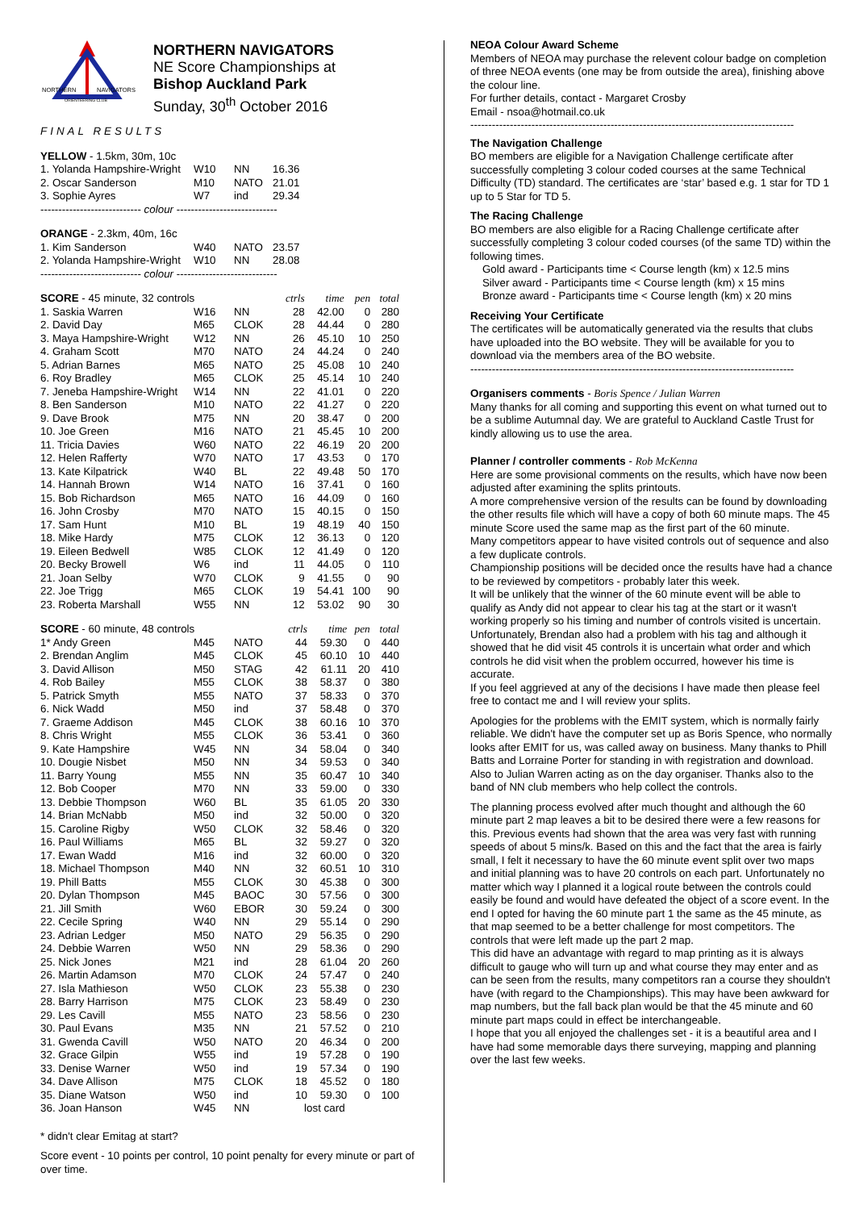NORTHERN
NAVIGATORS
ORIENTEERING CLUB
NORTHERN NAVIGATORS
NE Score Championships at
Bishop Auckland Park
Sunday, 30<sup>th</sup> October 2016
FINAL RESULTS
YELLOW - 1.5km, 30m, 10c
| 1. Yolanda Hampshire-Wright | W10 | NN | 16.36 |
| 2. Oscar Sanderson | M10 | NATO | 21.01 |
| 3. Sophie Ayres | W7 | ind | 29.34 |
---------------------------- colour ----------------------------
ORANGE - 2.3km, 40m, 16c
| 1. Kim Sanderson | W40 | NATO | 23.57 |
| 2. Yolanda Hampshire-Wright | W10 | NN | 28.08 |
---------------------------- colour ----------------------------
| SCORE - 45 minute, 32 controls | | | ctrls | time | pen | total |
| 1. Saskia Warren | W16 | NN | 28 | 42.00 | 0 | 280 |
| 2. David Day | M65 | CLOK | 28 | 44.44 | 0 | 280 |
| 3. Maya Hampshire-Wright | W12 | NN | 26 | 45.10 | 10 | 250 |
| 4. Graham Scott | M70 | NATO | 24 | 44.24 | 0 | 240 |
| 5. Adrian Barnes | M65 | NATO | 25 | 45.08 | 10 | 240 |
| 6. Roy Bradley | M65 | CLOK | 25 | 45.14 | 10 | 240 |
| 7. Jeneba Hampshire-Wright | W14 | NN | 22 | 41.01 | 0 | 220 |
| 8. Ben Sanderson | M10 | NATO | 22 | 41.27 | 0 | 220 |
| 9. Dave Brook | M75 | NN | 20 | 38.47 | 0 | 200 |
| 10. Joe Green | M16 | NATO | 21 | 45.45 | 10 | 200 |
| 11. Tricia Davies | W60 | NATO | 22 | 46.19 | 20 | 200 |
| 12. Helen Rafferty | W70 | NATO | 17 | 43.53 | 0 | 170 |
| 13. Kate Kilpatrick | W40 | BL | 22 | 49.48 | 50 | 170 |
| 14. Hannah Brown | W14 | NATO | 16 | 37.41 | 0 | 160 |
| 15. Bob Richardson | M65 | NATO | 16 | 44.09 | 0 | 160 |
| 16. John Crosby | M70 | NATO | 15 | 40.15 | 0 | 150 |
| 17. Sam Hunt | M10 | BL | 19 | 48.19 | 40 | 150 |
| 18. Mike Hardy | M75 | CLOK | 12 | 36.13 | 0 | 120 |
| 19. Eileen Bedwell | W85 | CLOK | 12 | 41.49 | 0 | 120 |
| 20. Becky Browell | W6 | ind | 11 | 44.05 | 0 | 110 |
| 21. Joan Selby | W70 | CLOK | 9 | 41.55 | 0 | 90 |
| 22. Joe Trigg | M65 | CLOK | 19 | 54.41 | 100 | 90 |
| 23. Roberta Marshall | W55 | NN | 12 | 53.02 | 90 | 30 |
| SCORE - 60 minute, 48 controls | | | ctrls | time | pen | total |
| 1* Andy Green | M45 | NATO | 44 | 59.30 | 0 | 440 |
| 2. Brendan Anglim | M45 | CLOK | 45 | 60.10 | 10 | 440 |
| 3. David Allison | M50 | STAG | 42 | 61.11 | 20 | 410 |
| 4. Rob Bailey | M55 | CLOK | 38 | 58.37 | 0 | 380 |
| 5. Patrick Smyth | M55 | NATO | 37 | 58.33 | 0 | 370 |
| 6. Nick Wadd | M50 | ind | 37 | 58.48 | 0 | 370 |
| 7. Graeme Addison | M45 | CLOK | 38 | 60.16 | 10 | 370 |
| 8. Chris Wright | M55 | CLOK | 36 | 53.41 | 0 | 360 |
| 9. Kate Hampshire | W45 | NN | 34 | 58.04 | 0 | 340 |
| 10. Dougie Nisbet | M50 | NN | 34 | 59.53 | 0 | 340 |
| 11. Barry Young | M55 | NN | 35 | 60.47 | 10 | 340 |
| 12. Bob Cooper | M70 | NN | 33 | 59.00 | 0 | 330 |
| 13. Debbie Thompson | W60 | BL | 35 | 61.05 | 20 | 330 |
| 14. Brian McNabb | M50 | ind | 32 | 50.00 | 0 | 320 |
| 15. Caroline Rigby | W50 | CLOK | 32 | 58.46 | 0 | 320 |
| 16. Paul Williams | M65 | BL | 32 | 59.27 | 0 | 320 |
| 17. Ewan Wadd | M16 | ind | 32 | 60.00 | 0 | 320 |
| 18. Michael Thompson | M40 | NN | 32 | 60.51 | 10 | 310 |
| 19. Phill Batts | M55 | CLOK | 30 | 45.38 | 0 | 300 |
| 20. Dylan Thompson | M45 | BAOC | 30 | 57.56 | 0 | 300 |
| 21. Jill Smith | W60 | EBOR | 30 | 59.24 | 0 | 300 |
| 22. Cecile Spring | W40 | NN | 29 | 55.14 | 0 | 290 |
| 23. Adrian Ledger | M50 | NATO | 29 | 56.35 | 0 | 290 |
| 24. Debbie Warren | W50 | NN | 29 | 58.36 | 0 | 290 |
| 25. Nick Jones | M21 | ind | 28 | 61.04 | 20 | 260 |
| 26. Martin Adamson | M70 | CLOK | 24 | 57.47 | 0 | 240 |
| 27. Isla Mathieson | W50 | CLOK | 23 | 55.38 | 0 | 230 |
| 28. Barry Harrison | M75 | CLOK | 23 | 58.49 | 0 | 230 |
| 29. Les Cavill | M55 | NATO | 23 | 58.56 | 0 | 230 |
| 30. Paul Evans | M35 | NN | 21 | 57.52 | 0 | 210 |
| 31. Gwenda Cavill | W50 | NATO | 20 | 46.34 | 0 | 200 |
| 32. Grace Gilpin | W55 | ind | 19 | 57.28 | 0 | 190 |
| 33. Denise Warner | W50 | ind | 19 | 57.34 | 0 | 190 |
| 34. Dave Allison | M75 | CLOK | 18 | 45.52 | 0 | 180 |
| 35. Diane Watson | W50 | ind | 10 | 59.30 | 0 | 100 |
| 36. Joan Hanson | W45 | NN | lost card | | | |
* didn't clear Emitag at start?
Score event - 10 points per control, 10 point penalty for every minute or part of over time.
NEOA Colour Award Scheme
Members of NEOA may purchase the relevent colour badge on completion of three NEOA events (one may be from outside the area), finishing above the colour line.
For further details, contact - Margaret Crosby
Email - nsoa@hotmail.co.uk
------------------------------------------------------------------------------------------
The Navigation Challenge
BO members are eligible for a Navigation Challenge certificate after successfully completing 3 colour coded courses at the same Technical Difficulty (TD) standard. The certificates are ‘star’ based e.g. 1 star for TD 1 up to 5 Star for TD 5.
The Racing Challenge
BO members are also eligible for a Racing Challenge certificate after successfully completing 3 colour coded courses (of the same TD) within the following times.
Gold award - Participants time < Course length (km) x 12.5 mins
Silver award - Participants time < Course length (km) x 15 mins
Bronze award - Participants time < Course length (km) x 20 mins
Receiving Your Certificate
The certificates will be automatically generated via the results that clubs have uploaded into the BO website. They will be available for you to download via the members area of the BO website.
------------------------------------------------------------------------------------------
Organisers comments - Boris Spence / Julian Warren
Many thanks for all coming and supporting this event on what turned out to be a sublime Autumnal day. We are grateful to Auckland Castle Trust for kindly allowing us to use the area.
Planner / controller comments - Rob McKenna
Here are some provisional comments on the results, which have now been adjusted after examining the splits printouts.
A more comprehensive version of the results can be found by downloading the other results file which will have a copy of both 60 minute maps. The 45 minute Score used the same map as the first part of the 60 minute.
Many competitors appear to have visited controls out of sequence and also a few duplicate controls.
Championship positions will be decided once the results have had a chance to be reviewed by competitors - probably later this week.
It will be unlikely that the winner of the 60 minute event will be able to qualify as Andy did not appear to clear his tag at the start or it wasn't working properly so his timing and number of controls visited is uncertain. Unfortunately, Brendan also had a problem with his tag and although it showed that he did visit 45 controls it is uncertain what order and which controls he did visit when the problem occurred, however his time is accurate.
If you feel aggrieved at any of the decisions I have made then please feel free to contact me and I will review your splits.
Apologies for the problems with the EMIT system, which is normally fairly reliable. We didn't have the computer set up as Boris Spence, who normally looks after EMIT for us, was called away on business. Many thanks to Phill Batts and Lorraine Porter for standing in with registration and download. Also to Julian Warren acting as on the day organiser. Thanks also to the band of NN club members who help collect the controls.
The planning process evolved after much thought and although the 60 minute part 2 map leaves a bit to be desired there were a few reasons for this. Previous events had shown that the area was very fast with running speeds of about 5 mins/k. Based on this and the fact that the area is fairly small, I felt it necessary to have the 60 minute event split over two maps and initial planning was to have 20 controls on each part. Unfortunately no matter which way I planned it a logical route between the controls could easily be found and would have defeated the object of a score event. In the end I opted for having the 60 minute part 1 the same as the 45 minute, as that map seemed to be a better challenge for most competitors. The controls that were left made up the part 2 map.
This did have an advantage with regard to map printing as it is always difficult to gauge who will turn up and what course they may enter and as can be seen from the results, many competitors ran a course they shouldn't have (with regard to the Championships). This may have been awkward for map numbers, but the fall back plan would be that the 45 minute and 60 minute part maps could in effect be interchangeable.
I hope that you all enjoyed the challenges set - it is a beautiful area and I have had some memorable days there surveying, mapping and planning over the last few weeks.